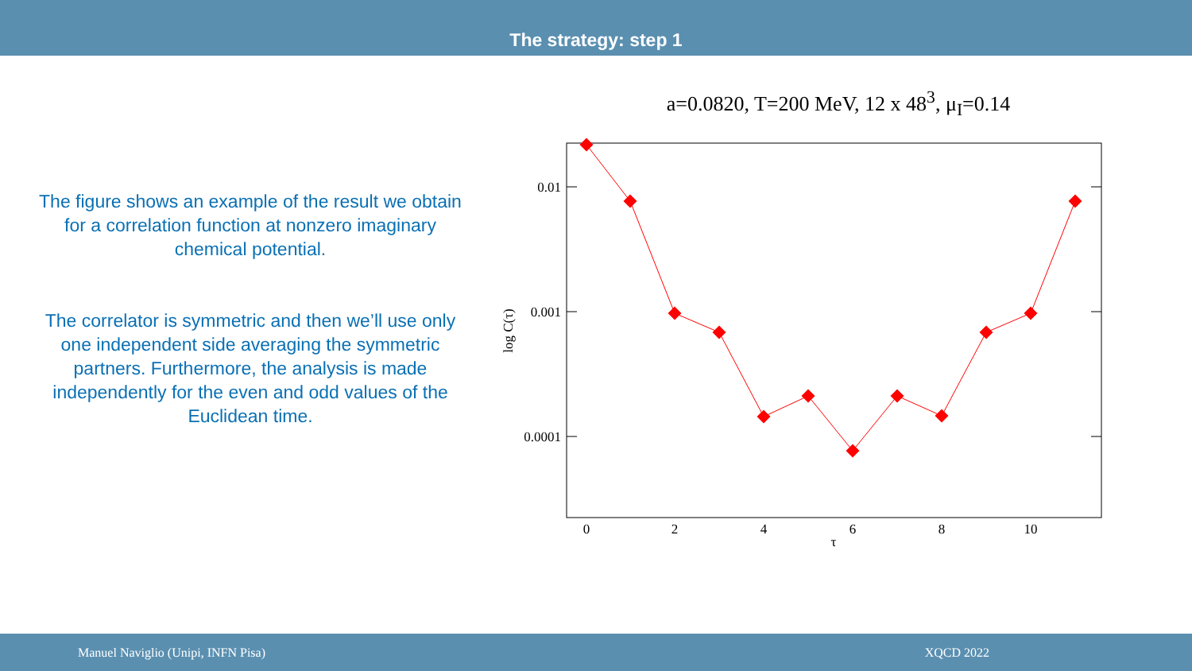The strategy: step 1
The figure shows an example of the result we obtain for a correlation function at nonzero imaginary chemical potential.
The correlator is symmetric and then we’ll use only one independent side averaging the symmetric partners. Furthermore, the analysis is made independently for the even and odd values of the Euclidean time.
a=0.0820, T=200 MeV, 12 x 48<sup>3</sup>, μ<sub>I</sub>=0.14
0.01
0.001
0.0001
0
2
4
6
8
10
τ
log C(τ)
Manuel Naviglio (Unipi, INFN Pisa) XQCD 2022